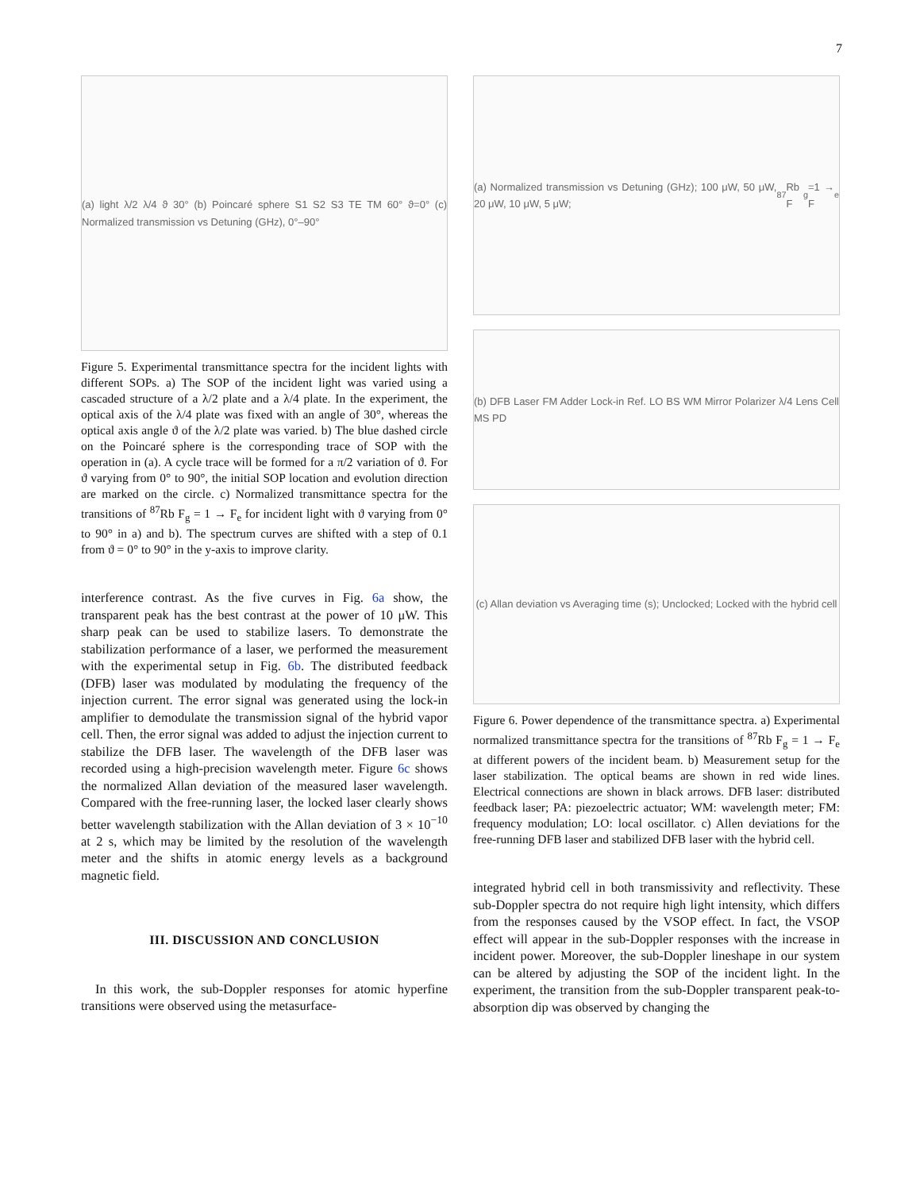7
(a) light λ/2 λ/4 ϑ 30° (b) Poincaré sphere S1 S2 S3 TE TM 60° ϑ=0° (c) Normalized transmission vs Detuning (GHz), 0°–90°
Figure 5. Experimental transmittance spectra for the incident lights with different SOPs. a) The SOP of the incident light was varied using a cascaded structure of a λ/2 plate and a λ/4 plate. In the experiment, the optical axis of the λ/4 plate was fixed with an angle of 30°, whereas the optical axis angle ϑ of the λ/2 plate was varied. b) The blue dashed circle on the Poincaré sphere is the corresponding trace of SOP with the operation in (a). A cycle trace will be formed for a π/2 variation of ϑ. For ϑ varying from 0° to 90°, the initial SOP location and evolution direction are marked on the circle. c) Normalized transmittance spectra for the transitions of <sup>87</sup>Rb F<sub>g</sub> = 1 → F<sub>e</sub> for incident light with ϑ varying from 0° to 90° in a) and b). The spectrum curves are shifted with a step of 0.1 from ϑ = 0° to 90° in the y-axis to improve clarity.
interference contrast. As the five curves in Fig. 6a show, the transparent peak has the best contrast at the power of 10 μW. This sharp peak can be used to stabilize lasers. To demonstrate the stabilization performance of a laser, we performed the measurement with the experimental setup in Fig. 6b. The distributed feedback (DFB) laser was modulated by modulating the frequency of the injection current. The error signal was generated using the lock-in amplifier to demodulate the transmission signal of the hybrid vapor cell. Then, the error signal was added to adjust the injection current to stabilize the DFB laser. The wavelength of the DFB laser was recorded using a high-precision wavelength meter. Figure 6c shows the normalized Allan deviation of the measured laser wavelength. Compared with the free-running laser, the locked laser clearly shows better wavelength stabilization with the Allan deviation of 3 × 10<sup>−10</sup> at 2 s, which may be limited by the resolution of the wavelength meter and the shifts in atomic energy levels as a background magnetic field.
III. DISCUSSION AND CONCLUSION
In this work, the sub-Doppler responses for atomic hyperfine transitions were observed using the metasurface-
(a) Normalized transmission vs Detuning (GHz); 100 μW, 50 μW, 20 μW, 10 μW, 5 μW; <sup>87</sup>Rb F<sub>g</sub>=1 → F<sub>e</sub>
(b) DFB Laser FM Adder Lock-in Ref. LO BS WM Mirror Polarizer λ/4 Lens Cell MS PD
(c) Allan deviation vs Averaging time (s); Unclocked; Locked with the hybrid cell
Figure 6. Power dependence of the transmittance spectra. a) Experimental normalized transmittance spectra for the transitions of <sup>87</sup>Rb F<sub>g</sub> = 1 → F<sub>e</sub> at different powers of the incident beam. b) Measurement setup for the laser stabilization. The optical beams are shown in red wide lines. Electrical connections are shown in black arrows. DFB laser: distributed feedback laser; PA: piezoelectric actuator; WM: wavelength meter; FM: frequency modulation; LO: local oscillator. c) Allen deviations for the free-running DFB laser and stabilized DFB laser with the hybrid cell.
integrated hybrid cell in both transmissivity and reflectivity. These sub-Doppler spectra do not require high light intensity, which differs from the responses caused by the VSOP effect. In fact, the VSOP effect will appear in the sub-Doppler responses with the increase in incident power. Moreover, the sub-Doppler lineshape in our system can be altered by adjusting the SOP of the incident light. In the experiment, the transition from the sub-Doppler transparent peak-to-absorption dip was observed by changing the